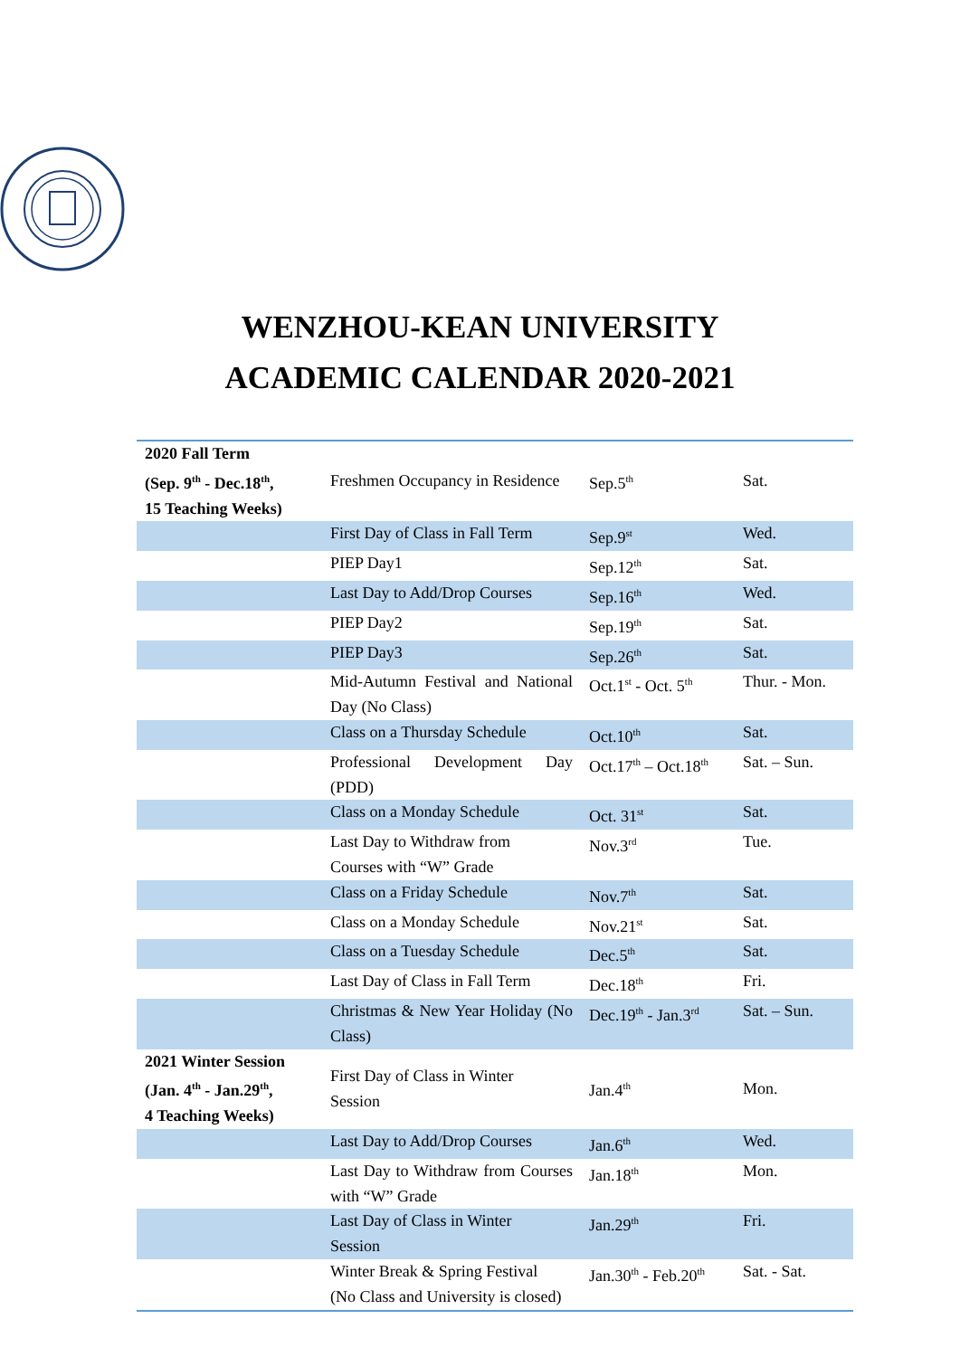WENZHOU-KEAN UNIVERSITY
ACADEMIC CALENDAR 2020-2021
| 2020 Fall Term (Sep. 9<sup>th</sup> - Dec.18<sup>th</sup>, 15 Teaching Weeks) | Freshmen Occupancy in Residence | Sep.5<sup>th</sup> | Sat. |
| | First Day of Class in Fall Term | Sep.9<sup>st</sup> | Wed. |
| | PIEP Day1 | Sep.12<sup>th</sup> | Sat. |
| | Last Day to Add/Drop Courses | Sep.16<sup>th</sup> | Wed. |
| | PIEP Day2 | Sep.19<sup>th</sup> | Sat. |
| | PIEP Day3 | Sep.26<sup>th</sup> | Sat. |
| | Mid-Autumn Festival and National Day (No Class) | Oct.1<sup>st</sup> - Oct. 5<sup>th</sup> | Thur. - Mon. |
| | Class on a Thursday Schedule | Oct.10<sup>th</sup> | Sat. |
| | Professional Development Day (PDD) | Oct.17<sup>th</sup> – Oct.18<sup>th</sup> | Sat. – Sun. |
| | Class on a Monday Schedule | Oct. 31<sup>st</sup> | Sat. |
| | Last Day to Withdraw from Courses with “W” Grade | Nov.3<sup>rd</sup> | Tue. |
| | Class on a Friday Schedule | Nov.7<sup>th</sup> | Sat. |
| | Class on a Monday Schedule | Nov.21<sup>st</sup> | Sat. |
| | Class on a Tuesday Schedule | Dec.5<sup>th</sup> | Sat. |
| | Last Day of Class in Fall Term | Dec.18<sup>th</sup> | Fri. |
| | Christmas & New Year Holiday (No Class) | Dec.19<sup>th</sup> - Jan.3<sup>rd</sup> | Sat. – Sun. |
| 2021 Winter Session (Jan. 4<sup>th</sup> - Jan.29<sup>th</sup>, 4 Teaching Weeks) | First Day of Class in Winter Session | Jan.4<sup>th</sup> | Mon. |
| | Last Day to Add/Drop Courses | Jan.6<sup>th</sup> | Wed. |
| | Last Day to Withdraw from Courses with “W” Grade | Jan.18<sup>th</sup> | Mon. |
| | Last Day of Class in Winter Session | Jan.29<sup>th</sup> | Fri. |
| | Winter Break & Spring Festival (No Class and University is closed) | Jan.30<sup>th</sup> - Feb.20<sup>th</sup> | Sat. - Sat. |